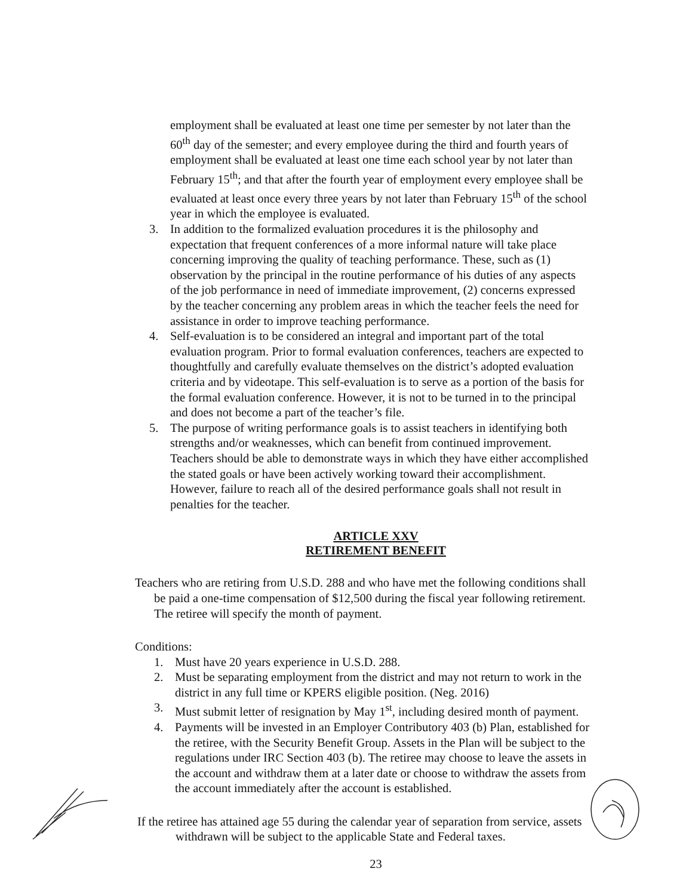employment shall be evaluated at least one time per semester by not later than the 60<sup>th</sup> day of the semester; and every employee during the third and fourth years of employment shall be evaluated at least one time each school year by not later than February 15<sup>th</sup>; and that after the fourth year of employment every employee shall be evaluated at least once every three years by not later than February 15<sup>th</sup> of the school year in which the employee is evaluated.
3. In addition to the formalized evaluation procedures it is the philosophy and expectation that frequent conferences of a more informal nature will take place concerning improving the quality of teaching performance. These, such as (1) observation by the principal in the routine performance of his duties of any aspects of the job performance in need of immediate improvement, (2) concerns expressed by the teacher concerning any problem areas in which the teacher feels the need for assistance in order to improve teaching performance.
4. Self-evaluation is to be considered an integral and important part of the total evaluation program. Prior to formal evaluation conferences, teachers are expected to thoughtfully and carefully evaluate themselves on the district’s adopted evaluation criteria and by videotape. This self-evaluation is to serve as a portion of the basis for the formal evaluation conference. However, it is not to be turned in to the principal and does not become a part of the teacher’s file.
5. The purpose of writing performance goals is to assist teachers in identifying both strengths and/or weaknesses, which can benefit from continued improvement. Teachers should be able to demonstrate ways in which they have either accomplished the stated goals or have been actively working toward their accomplishment. However, failure to reach all of the desired performance goals shall not result in penalties for the teacher.
ARTICLE XXV
RETIREMENT BENEFIT
Teachers who are retiring from U.S.D. 288 and who have met the following conditions shall be paid a one-time compensation of $12,500 during the fiscal year following retirement. The retiree will specify the month of payment.
Conditions:
1. Must have 20 years experience in U.S.D. 288.
2. Must be separating employment from the district and may not return to work in the district in any full time or KPERS eligible position. (Neg. 2016)
3. Must submit letter of resignation by May 1<sup>st</sup>, including desired month of payment.
4. Payments will be invested in an Employer Contributory 403 (b) Plan, established for the retiree, with the Security Benefit Group. Assets in the Plan will be subject to the regulations under IRC Section 403 (b). The retiree may choose to leave the assets in the account and withdraw them at a later date or choose to withdraw the assets from the account immediately after the account is established.
If the retiree has attained age 55 during the calendar year of separation from service, assets withdrawn will be subject to the applicable State and Federal taxes.
23